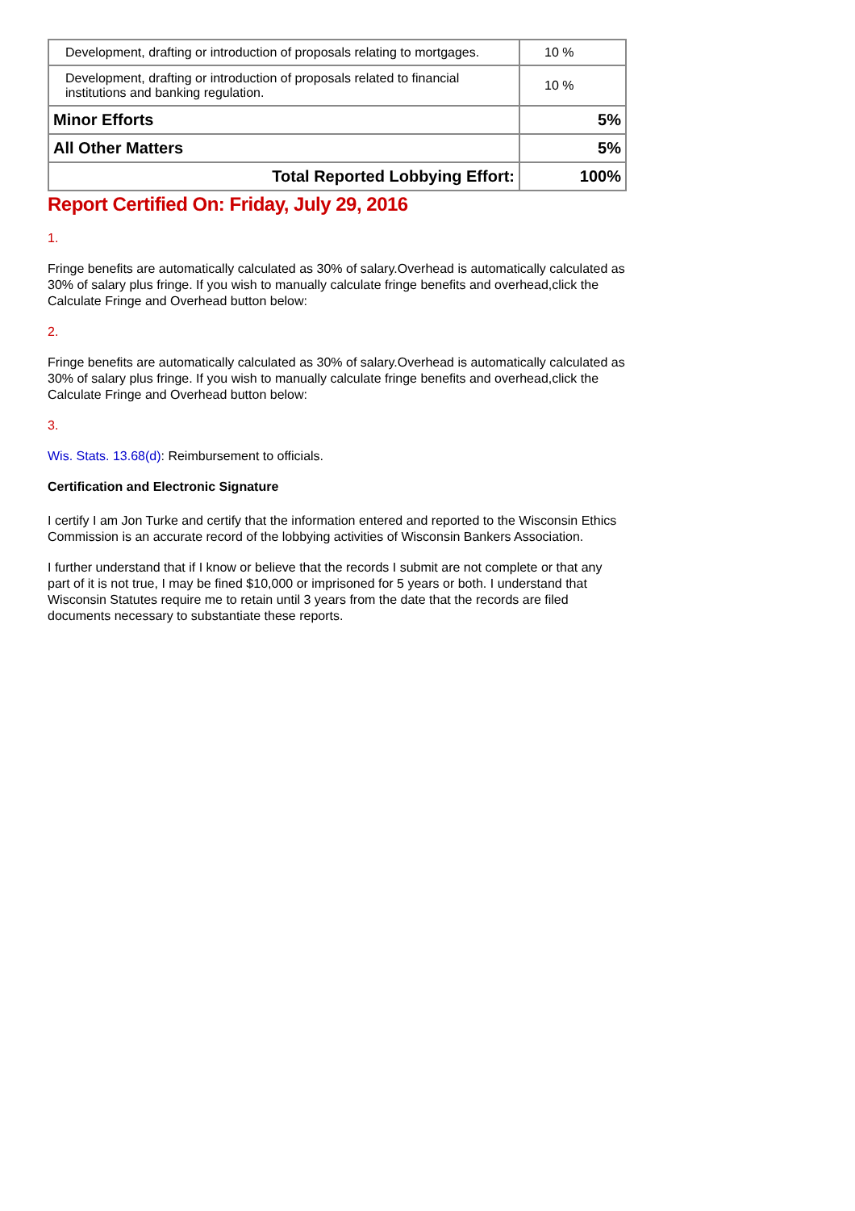| Development, drafting or introduction of proposals relating to mortgages. | 10 % |
| Development, drafting or introduction of proposals related to financial institutions and banking regulation. | 10 % |
| Minor Efforts | 5% |
| All Other Matters | 5% |
| Total Reported Lobbying Effort: | 100% |
Report Certified On: Friday, July 29, 2016
1.
Fringe benefits are automatically calculated as 30% of salary.Overhead is automatically calculated as 30% of salary plus fringe. If you wish to manually calculate fringe benefits and overhead,click the Calculate Fringe and Overhead button below:
2.
Fringe benefits are automatically calculated as 30% of salary.Overhead is automatically calculated as 30% of salary plus fringe. If you wish to manually calculate fringe benefits and overhead,click the Calculate Fringe and Overhead button below:
3.
Wis. Stats. 13.68(d): Reimbursement to officials.
Certification and Electronic Signature
I certify I am Jon Turke and certify that the information entered and reported to the Wisconsin Ethics Commission is an accurate record of the lobbying activities of Wisconsin Bankers Association.
I further understand that if I know or believe that the records I submit are not complete or that any part of it is not true, I may be fined $10,000 or imprisoned for 5 years or both. I understand that Wisconsin Statutes require me to retain until 3 years from the date that the records are filed documents necessary to substantiate these reports.